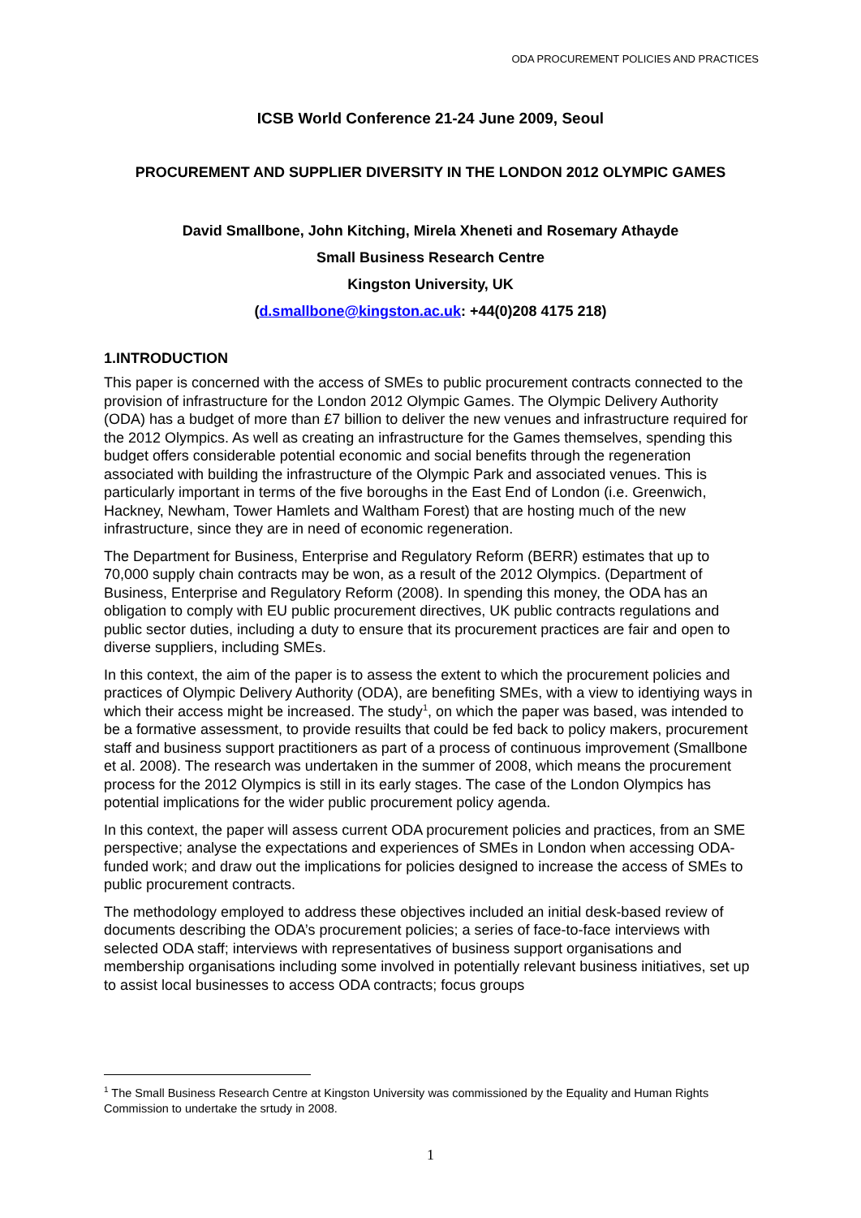ODA PROCUREMENT POLICIES AND PRACTICES
ICSB World Conference 21-24 June 2009, Seoul
PROCUREMENT AND SUPPLIER DIVERSITY IN THE LONDON 2012 OLYMPIC GAMES
David Smallbone, John Kitching, Mirela Xheneti and Rosemary Athayde
Small Business Research Centre
Kingston University, UK
(d.smallbone@kingston.ac.uk: +44(0)208 4175 218)
1.INTRODUCTION
This paper is concerned with the access of SMEs to public procurement contracts connected to the provision of infrastructure for the London 2012 Olympic Games. The Olympic Delivery Authority (ODA) has a budget of more than £7 billion to deliver the new venues and infrastructure required for the 2012 Olympics. As well as creating an infrastructure for the Games themselves, spending this budget offers considerable potential economic and social benefits through the regeneration associated with building the infrastructure of the Olympic Park and associated venues. This is particularly important in terms of the five boroughs in the East End of London (i.e. Greenwich, Hackney, Newham, Tower Hamlets and Waltham Forest) that are hosting much of the new infrastructure, since they are in need of economic regeneration.
The Department for Business, Enterprise and Regulatory Reform (BERR) estimates that up to 70,000 supply chain contracts may be won, as a result of the 2012 Olympics. (Department of Business, Enterprise and Regulatory Reform (2008). In spending this money, the ODA has an obligation to comply with EU public procurement directives, UK public contracts regulations and public sector duties, including a duty to ensure that its procurement practices are fair and open to diverse suppliers, including SMEs.
In this context, the aim of the paper is to assess the extent to which the procurement policies and practices of Olympic Delivery Authority (ODA), are benefiting SMEs, with a view to identiying ways in which their access might be increased. The study<sup>1</sup>, on which the paper was based, was intended to be a formative assessment, to provide resuilts that could be fed back to policy makers, procurement staff and business support practitioners as part of a process of continuous improvement (Smallbone et al. 2008). The research was undertaken in the summer of 2008, which means the procurement process for the 2012 Olympics is still in its early stages. The case of the London Olympics has potential implications for the wider public procurement policy agenda.
In this context, the paper will assess current ODA procurement policies and practices, from an SME perspective; analyse the expectations and experiences of SMEs in London when accessing ODA-funded work; and draw out the implications for policies designed to increase the access of SMEs to public procurement contracts.
The methodology employed to address these objectives included an initial desk-based review of documents describing the ODA’s procurement policies; a series of face-to-face interviews with selected ODA staff; interviews with representatives of business support organisations and membership organisations including some involved in potentially relevant business initiatives, set up to assist local businesses to access ODA contracts; focus groups
<sup>1</sup> The Small Business Research Centre at Kingston University was commissioned by the Equality and Human Rights Commission to undertake the srtudy in 2008.
1